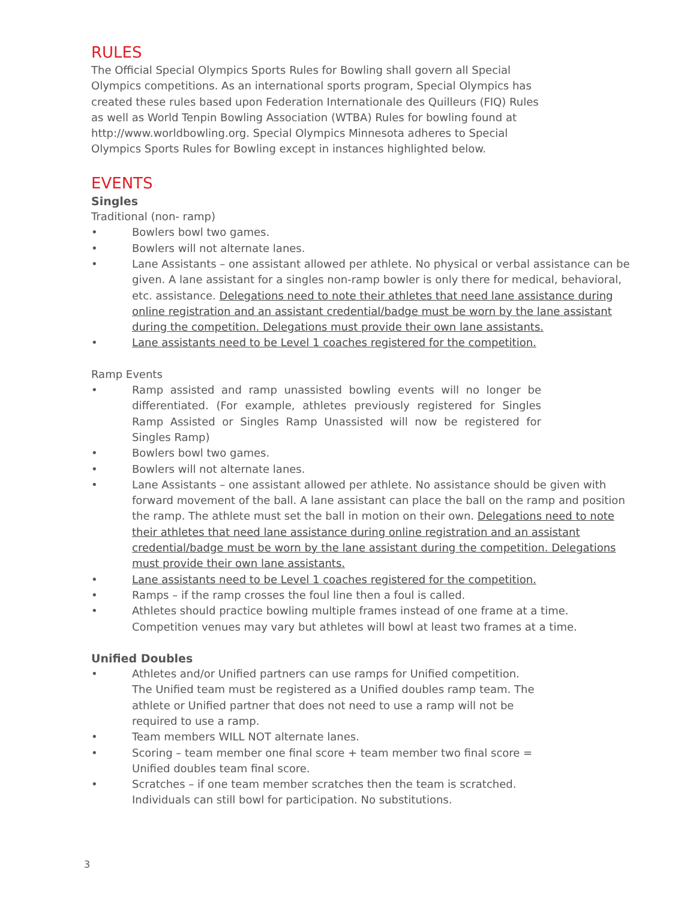RULES
The Official Special Olympics Sports Rules for Bowling shall govern all Special Olympics competitions. As an international sports program, Special Olympics has created these rules based upon Federation Internationale des Quilleurs (FIQ) Rules as well as World Tenpin Bowling Association (WTBA) Rules for bowling found at http://www.worldbowling.org. Special Olympics Minnesota adheres to Special Olympics Sports Rules for Bowling except in instances highlighted below.
EVENTS
Singles
Traditional (non- ramp)
• Bowlers bowl two games.
• Bowlers will not alternate lanes.
• Lane Assistants – one assistant allowed per athlete. No physical or verbal assistance can be given. A lane assistant for a singles non-ramp bowler is only there for medical, behavioral, etc. assistance. Delegations need to note their athletes that need lane assistance during online registration and an assistant credential/badge must be worn by the lane assistant during the competition. Delegations must provide their own lane assistants.
• Lane assistants need to be Level 1 coaches registered for the competition.
Ramp Events
• Ramp assisted and ramp unassisted bowling events will no longer be differentiated. (For example, athletes previously registered for Singles Ramp Assisted or Singles Ramp Unassisted will now be registered for Singles Ramp)
• Bowlers bowl two games.
• Bowlers will not alternate lanes.
• Lane Assistants – one assistant allowed per athlete. No assistance should be given with forward movement of the ball. A lane assistant can place the ball on the ramp and position the ramp. The athlete must set the ball in motion on their own. Delegations need to note their athletes that need lane assistance during online registration and an assistant credential/badge must be worn by the lane assistant during the competition. Delegations must provide their own lane assistants.
• Lane assistants need to be Level 1 coaches registered for the competition.
• Ramps – if the ramp crosses the foul line then a foul is called.
• Athletes should practice bowling multiple frames instead of one frame at a time. Competition venues may vary but athletes will bowl at least two frames at a time.
Unified Doubles
• Athletes and/or Unified partners can use ramps for Unified competition. The Unified team must be registered as a Unified doubles ramp team. The athlete or Unified partner that does not need to use a ramp will not be required to use a ramp.
• Team members WILL NOT alternate lanes.
• Scoring – team member one final score + team member two final score = Unified doubles team final score.
• Scratches – if one team member scratches then the team is scratched. Individuals can still bowl for participation. No substitutions.
3